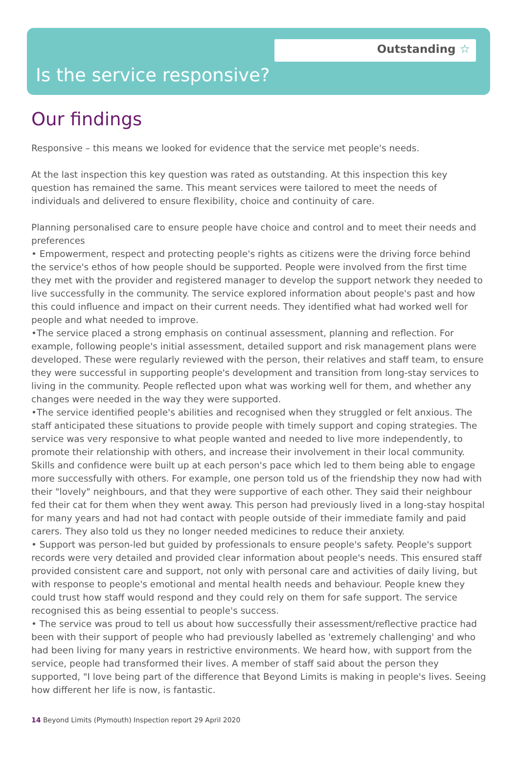Outstanding ☆
Is the service responsive?
Our findings
Responsive – this means we looked for evidence that the service met people's needs.
At the last inspection this key question was rated as outstanding. At this inspection this key question has remained the same. This meant services were tailored to meet the needs of individuals and delivered to ensure flexibility, choice and continuity of care.
Planning personalised care to ensure people have choice and control and to meet their needs and preferences
• Empowerment, respect and protecting people's rights as citizens were the driving force behind the service's ethos of how people should be supported. People were involved from the first time they met with the provider and registered manager to develop the support network they needed to live successfully in the community. The service explored information about people's past and how this could influence and impact on their current needs. They identified what had worked well for people and what needed to improve.
•The service placed a strong emphasis on continual assessment, planning and reflection. For example, following people's initial assessment, detailed support and risk management plans were developed. These were regularly reviewed with the person, their relatives and staff team, to ensure they were successful in supporting people's development and transition from long-stay services to living in the community. People reflected upon what was working well for them, and whether any changes were needed in the way they were supported.
•The service identified people's abilities and recognised when they struggled or felt anxious. The staff anticipated these situations to provide people with timely support and coping strategies. The service was very responsive to what people wanted and needed to live more independently, to promote their relationship with others, and increase their involvement in their local community. Skills and confidence were built up at each person's pace which led to them being able to engage more successfully with others. For example, one person told us of the friendship they now had with their "lovely" neighbours, and that they were supportive of each other. They said their neighbour fed their cat for them when they went away. This person had previously lived in a long-stay hospital for many years and had not had contact with people outside of their immediate family and paid carers. They also told us they no longer needed medicines to reduce their anxiety.
• Support was person-led but guided by professionals to ensure people's safety. People's support records were very detailed and provided clear information about people's needs. This ensured staff provided consistent care and support, not only with personal care and activities of daily living, but with response to people's emotional and mental health needs and behaviour. People knew they could trust how staff would respond and they could rely on them for safe support. The service recognised this as being essential to people's success.
• The service was proud to tell us about how successfully their assessment/reflective practice had been with their support of people who had previously labelled as 'extremely challenging' and who had been living for many years in restrictive environments. We heard how, with support from the service, people had transformed their lives. A member of staff said about the person they supported, "I love being part of the difference that Beyond Limits is making in people's lives. Seeing how different her life is now, is fantastic.
14 Beyond Limits (Plymouth) Inspection report 29 April 2020